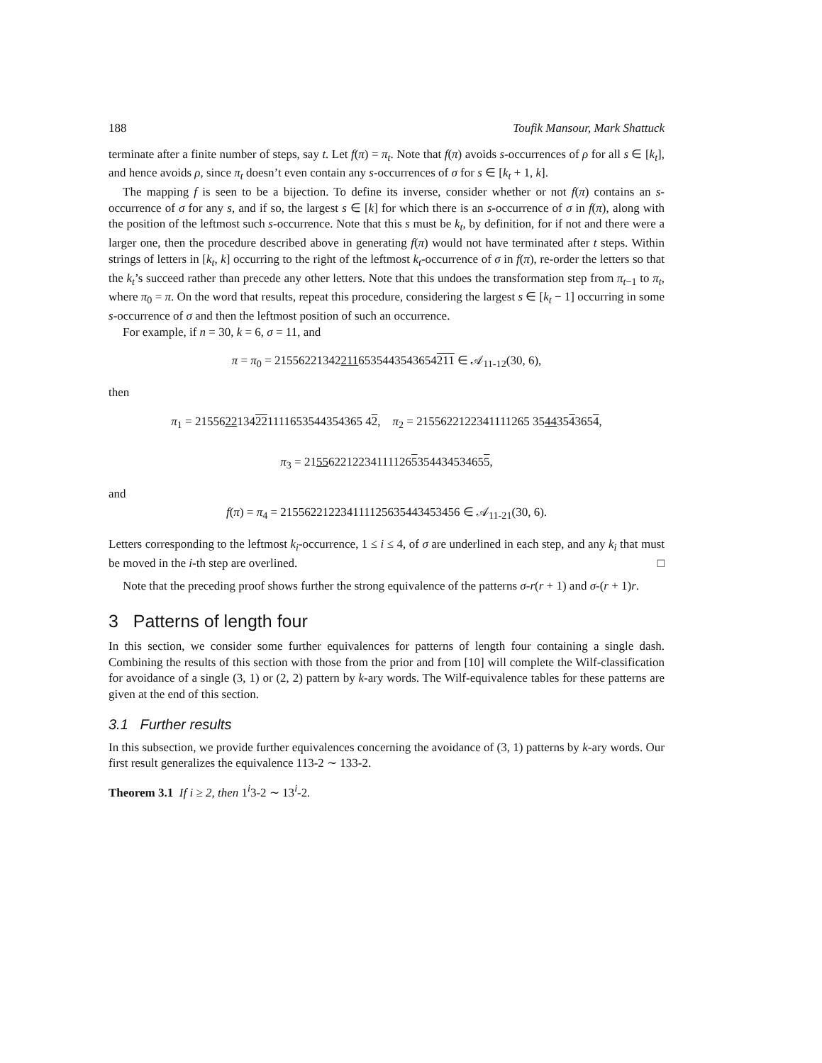188 Toufik Mansour, Mark Shattuck
terminate after a finite number of steps, say t. Let f(π) = π<sub>t</sub>. Note that f(π) avoids s-occurrences of ρ for all s ∈ [k<sub>t</sub>], and hence avoids ρ, since π<sub>t</sub> doesn’t even contain any s-occurrences of σ for s ∈ [k<sub>t</sub> + 1, k].
The mapping f is seen to be a bijection. To define its inverse, consider whether or not f(π) contains an s-occurrence of σ for any s, and if so, the largest s ∈ [k] for which there is an s-occurrence of σ in f(π), along with the position of the leftmost such s-occurrence. Note that this s must be k<sub>t</sub>, by definition, for if not and there were a larger one, then the procedure described above in generating f(π) would not have terminated after t steps. Within strings of letters in [k<sub>t</sub>, k] occurring to the right of the leftmost k<sub>t</sub>-occurrence of σ in f(π), re-order the letters so that the k<sub>t</sub>’s succeed rather than precede any other letters. Note that this undoes the transformation step from π<sub>t−1</sub> to π<sub>t</sub>, where π<sub>0</sub> = π. On the word that results, repeat this procedure, considering the largest s ∈ [k<sub>t</sub> − 1] occurring in some s-occurrence of σ and then the leftmost position of such an occurrence.
For example, if n = 30, k = 6, σ = 11, and
π = π<sub>0</sub> = 215562213422116535443543654211 ∈ 𝒜<sub>11-12</sub>(30, 6),
then
π<sub>1</sub> = 2155622134221111653544354365 42, π<sub>2</sub> = 2155622122341111265 35443543654,
π<sub>3</sub> = 2155622122341111265354434534655,
and
f(π) = π<sub>4</sub> = 215562212234111125635443453456 ∈ 𝒜<sub>11-21</sub>(30, 6).
Letters corresponding to the leftmost k<sub>i</sub>-occurrence, 1 ≤ i ≤ 4, of σ are underlined in each step, and any k<sub>i</sub> that must be moved in the i-th step are overlined. □
Note that the preceding proof shows further the strong equivalence of the patterns σ-r(r + 1) and σ-(r + 1)r.
3 Patterns of length four
In this section, we consider some further equivalences for patterns of length four containing a single dash. Combining the results of this section with those from the prior and from [10] will complete the Wilf-classification for avoidance of a single (3, 1) or (2, 2) pattern by k-ary words. The Wilf-equivalence tables for these patterns are given at the end of this section.
3.1 Further results
In this subsection, we provide further equivalences concerning the avoidance of (3, 1) patterns by k-ary words. Our first result generalizes the equivalence 113-2 ∼ 133-2.
Theorem 3.1 If i ≥ 2, then 1<sup>i</sup>3-2 ∼ 13<sup>i</sup>-2.